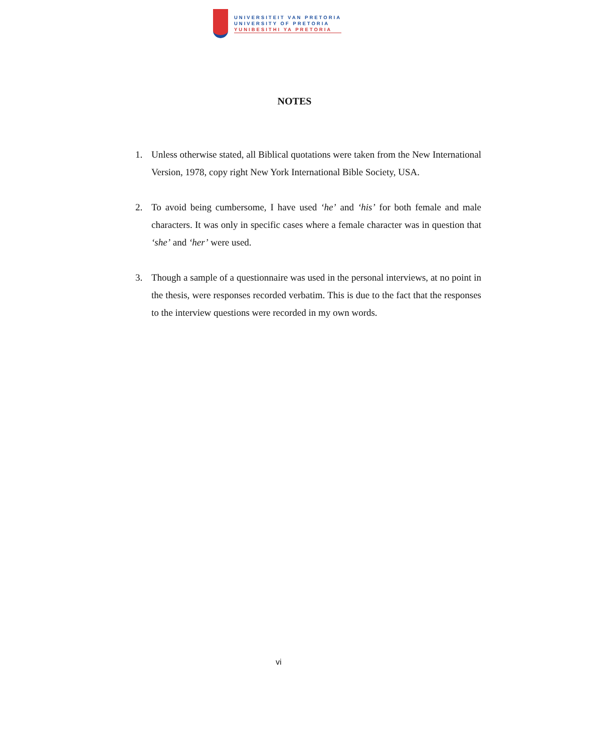UNIVERSITEIT VAN PRETORIA
UNIVERSITY OF PRETORIA
YUNIBESITHI YA PRETORIA
NOTES
1. Unless otherwise stated, all Biblical quotations were taken from the New International Version, 1978, copy right New York International Bible Society, USA.
2. To avoid being cumbersome, I have used ‘he’ and ‘his’ for both female and male characters. It was only in specific cases where a female character was in question that ‘she’ and ‘her’ were used.
3. Though a sample of a questionnaire was used in the personal interviews, at no point in the thesis, were responses recorded verbatim. This is due to the fact that the responses to the interview questions were recorded in my own words.
vi